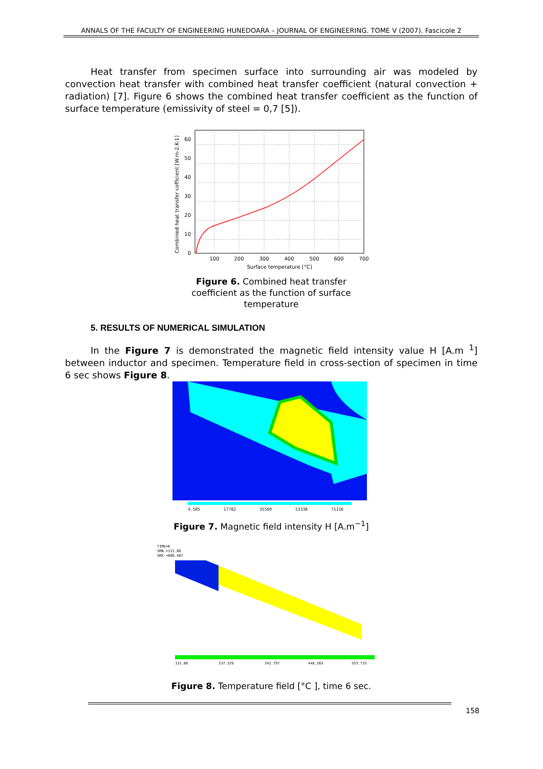ANNALS OF THE FACULTY OF ENGINEERING HUNEDOARA – JOURNAL OF ENGINEERING. TOME V (2007). Fascicole 2
Heat transfer from specimen surface into surrounding air was modeled by convection heat transfer with combined heat transfer coefficient (natural convection + radiation) [7]. Figure 6 shows the combined heat transfer coefficient as the function of surface temperature (emissivity of steel = 0,7 [5]).
Combined heat transfer cofficient [W.m-2.K-1]
0
10
20
30
40
50
60
100
200
300
400
500
600
700
Surface temperature [°C]
Figure 6. Combined heat transfer coefficient as the function of surface temperature
5. RESULTS OF NUMERICAL SIMULATION
In the Figure 7 is demonstrated the magnetic field intensity value H [A.m <sup>1</sup>] between inductor and specimen. Temperature field in cross-section of specimen in time 6 sec shows Figure 8.
4.585
17782
35560
53338
71116
Figure 7. Magnetic field intensity H [A.m<sup>−1</sup>]
TIME=6
SMN =131.86
SMX =606.467
131.86
237.329
342.797
448.265
553.733
Figure 8. Temperature field [°C ], time 6 sec.
158